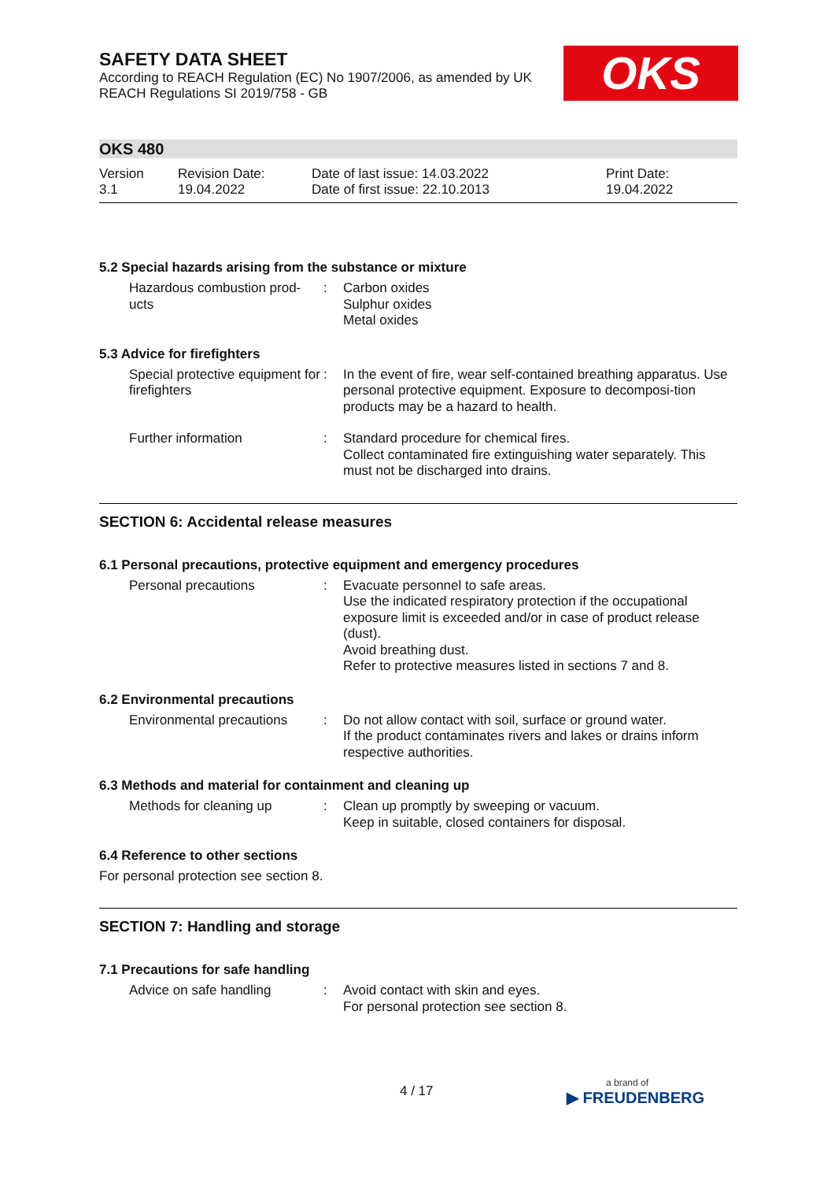OKS
SAFETY DATA SHEET
According to REACH Regulation (EC) No 1907/2006, as amended by UK REACH Regulations SI 2019/758 - GB
OKS 480
Version
3.1
Revision Date:
19.04.2022
Date of last issue: 14.03.2022
Date of first issue: 22.10.2013
Print Date:
19.04.2022
5.2 Special hazards arising from the substance or mixture
Hazardous combustion prod-ucts
: Carbon oxides
Sulphur oxides
Metal oxides
5.3 Advice for firefighters
Special protective equipment for firefighters
: In the event of fire, wear self-contained breathing apparatus. Use personal protective equipment. Exposure to decomposi-tion products may be a hazard to health.
Further information : Standard procedure for chemical fires.
Collect contaminated fire extinguishing water separately. This must not be discharged into drains.
SECTION 6: Accidental release measures
6.1 Personal precautions, protective equipment and emergency procedures
Personal precautions : Evacuate personnel to safe areas.
Use the indicated respiratory protection if the occupational exposure limit is exceeded and/or in case of product release (dust).
Avoid breathing dust.
Refer to protective measures listed in sections 7 and 8.
6.2 Environmental precautions
Environmental precautions : Do not allow contact with soil, surface or ground water.
If the product contaminates rivers and lakes or drains inform respective authorities.
6.3 Methods and material for containment and cleaning up
Methods for cleaning up : Clean up promptly by sweeping or vacuum.
Keep in suitable, closed containers for disposal.
6.4 Reference to other sections
For personal protection see section 8.
SECTION 7: Handling and storage
7.1 Precautions for safe handling
Advice on safe handling : Avoid contact with skin and eyes.
For personal protection see section 8.
4 / 17 a brand of
▶ FREUDENBERG